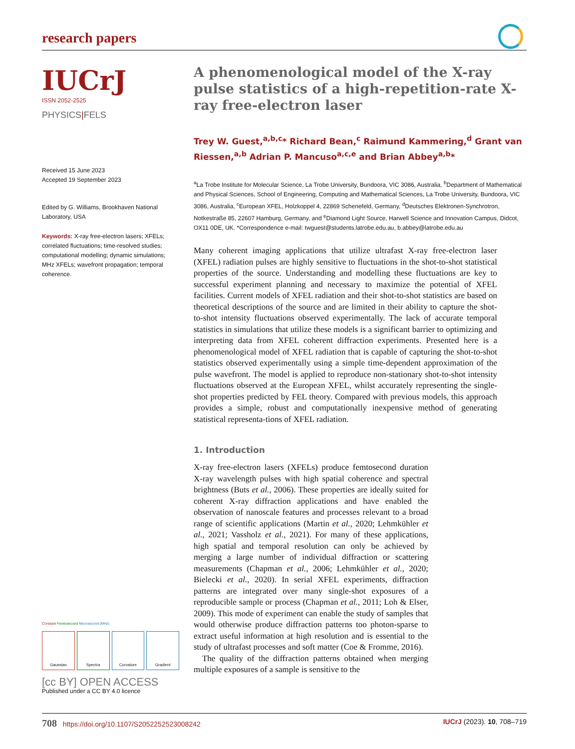research papers
IUCrJ
ISSN 2052-2525
PHYSICS|FELS
Received 15 June 2023
Accepted 19 September 2023
Edited by G. Williams, Brookhaven National Laboratory, USA
Keywords: X-ray free-electron lasers; XFELs; correlated fluctuations; time-resolved studies; computational modelling; dynamic simulations; MHz XFELs; wavefront propagation; temporal coherence.
Constant Femtosecond Microsecond (MHz)
Gaussian Spectra Curvature Gradient
[cc BY] OPEN ACCESS
Published under a CC BY 4.0 licence
A phenomenological model of the X-ray pulse statistics of a high-repetition-rate X-ray free-electron laser
Trey W. Guest,<sup>a,b,c</sup>* Richard Bean,<sup>c</sup> Raimund Kammering,<sup>d</sup> Grant van Riessen,<sup>a,b</sup> Adrian P. Mancuso<sup>a,c,e</sup> and Brian Abbey<sup>a,b</sup>*
<sup>a</sup> La Trobe Institute for Molecular Science, La Trobe University, Bundoora, VIC 3086, Australia, <sup>b</sup>Department of Mathematical and Physical Sciences, School of Engineering, Computing and Mathematical Sciences, La Trobe University, Bundoora, VIC 3086, Australia, <sup>c</sup>European XFEL, Holzkoppel 4, 22869 Schenefeld, Germany, <sup>d</sup>Deutsches Elektronen-Synchrotron, Notkestraße 85, 22607 Hamburg, Germany, and <sup>e</sup>Diamond Light Source, Harwell Science and Innovation Campus, Didcot, OX11 0DE, UK. *Correspondence e-mail: twguest@students.latrobe.edu.au, b.abbey@latrobe.edu.au
Many coherent imaging applications that utilize ultrafast X-ray free-electron laser (XFEL) radiation pulses are highly sensitive to fluctuations in the shot-to-shot statistical properties of the source. Understanding and modelling these fluctuations are key to successful experiment planning and necessary to maximize the potential of XFEL facilities. Current models of XFEL radiation and their shot-to-shot statistics are based on theoretical descriptions of the source and are limited in their ability to capture the shot-to-shot intensity fluctuations observed experimentally. The lack of accurate temporal statistics in simulations that utilize these models is a significant barrier to optimizing and interpreting data from XFEL coherent diffraction experiments. Presented here is a phenomenological model of XFEL radiation that is capable of capturing the shot-to-shot statistics observed experimentally using a simple time-dependent approximation of the pulse wavefront. The model is applied to reproduce non-stationary shot-to-shot intensity fluctuations observed at the European XFEL, whilst accurately representing the single-shot properties predicted by FEL theory. Compared with previous models, this approach provides a simple, robust and computationally inexpensive method of generating statistical representa-tions of XFEL radiation.
1. Introduction
X-ray free-electron lasers (XFELs) produce femtosecond duration X-ray wavelength pulses with high spatial coherence and spectral brightness (Buts et al., 2006). These properties are ideally suited for coherent X-ray diffraction applications and have enabled the observation of nanoscale features and processes relevant to a broad range of scientific applications (Martin et al., 2020; Lehmkühler et al., 2021; Vassholz et al., 2021). For many of these applications, high spatial and temporal resolution can only be achieved by merging a large number of individual diffraction or scattering measurements (Chapman et al., 2006; Lehmkühler et al., 2020; Bielecki et al., 2020). In serial XFEL experiments, diffraction patterns are integrated over many single-shot exposures of a reproducible sample or process (Chapman et al., 2011; Loh & Elser, 2009). This mode of experiment can enable the study of samples that would otherwise produce diffraction patterns too photon-sparse to extract useful information at high resolution and is essential to the study of ultrafast processes and soft matter (Coe & Fromme, 2016).
The quality of the diffraction patterns obtained when merging multiple exposures of a sample is sensitive to the
708 https://doi.org/10.1107/S2052252523008242 IUCrJ (2023). 10, 708–719